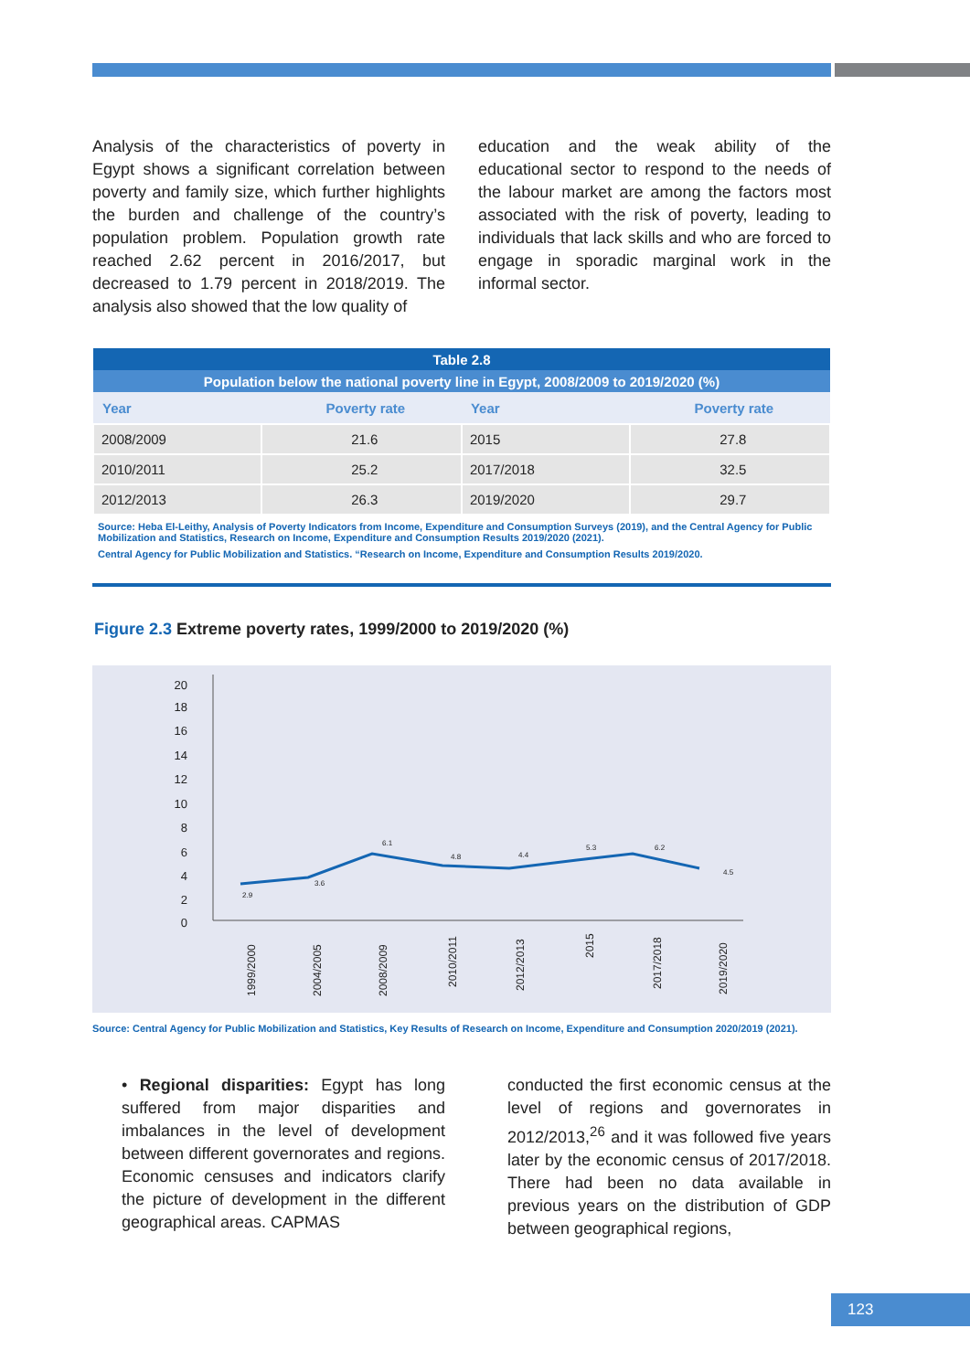Analysis of the characteristics of poverty in Egypt shows a significant correlation between poverty and family size, which further highlights the burden and challenge of the country’s population problem. Population growth rate reached 2.62 percent in 2016/2017, but decreased to 1.79 percent in 2018/2019. The analysis also showed that the low quality of
education and the weak ability of the educational sector to respond to the needs of the labour market are among the factors most associated with the risk of poverty, leading to individuals that lack skills and who are forced to engage in sporadic marginal work in the informal sector.
| Table 2.8 | | | |
| --- | --- | --- | --- |
| Population below the national poverty line in Egypt, 2008/2009 to 2019/2020 (%) | | | |
| Year | Poverty rate | Year | Poverty rate |
| 2008/2009 | 21.6 | 2015 | 27.8 |
| 2010/2011 | 25.2 | 2017/2018 | 32.5 |
| 2012/2013 | 26.3 | 2019/2020 | 29.7 |
Source: Heba El-Leithy, Analysis of Poverty Indicators from Income, Expenditure and Consumption Surveys (2019), and the Central Agency for Public Mobilization and Statistics, Research on Income, Expenditure and Consumption Results 2019/2020 (2021).
Central Agency for Public Mobilization and Statistics. “Research on Income, Expenditure and Consumption Results 2019/2020.
Figure 2.3 Extreme poverty rates, 1999/2000 to 2019/2020 (%)
20
18
16
14
12
10
8
6
4
2
0
2.9
3.6
6.1
4.8
4.4
5.3
6.2
4.5
1999/2000
2004/2005
2008/2009
2010/2011
2012/2013
2015
2017/2018
2019/2020
Source: Central Agency for Public Mobilization and Statistics, Key Results of Research on Income, Expenditure and Consumption 2020/2019 (2021).
• Regional disparities: Egypt has long suffered from major disparities and imbalances in the level of development between different governorates and regions. Economic censuses and indicators clarify the picture of development in the different geographical areas. CAPMAS
conducted the first economic census at the level of regions and governorates in 2012/2013,<sup>26</sup> and it was followed five years later by the economic census of 2017/2018. There had been no data available in previous years on the distribution of GDP between geographical regions,
123